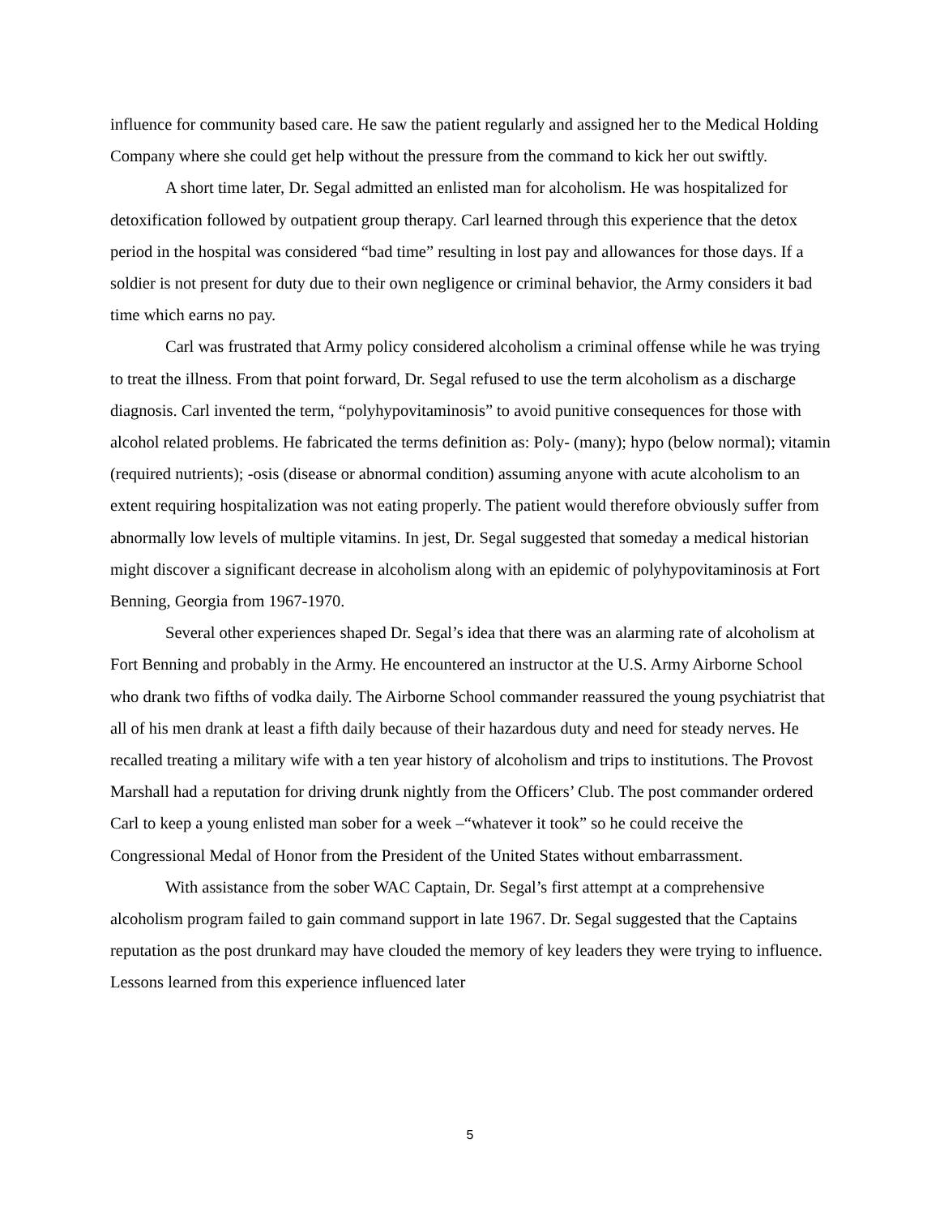influence for community based care. He saw the patient regularly and assigned her to the Medical Holding Company where she could get help without the pressure from the command to kick her out swiftly.
A short time later, Dr. Segal admitted an enlisted man for alcoholism. He was hospitalized for detoxification followed by outpatient group therapy. Carl learned through this experience that the detox period in the hospital was considered “bad time” resulting in lost pay and allowances for those days. If a soldier is not present for duty due to their own negligence or criminal behavior, the Army considers it bad time which earns no pay.
Carl was frustrated that Army policy considered alcoholism a criminal offense while he was trying to treat the illness. From that point forward, Dr. Segal refused to use the term alcoholism as a discharge diagnosis. Carl invented the term, “polyhypovitaminosis” to avoid punitive consequences for those with alcohol related problems. He fabricated the terms definition as: Poly- (many); hypo (below normal); vitamin (required nutrients); -osis (disease or abnormal condition) assuming anyone with acute alcoholism to an extent requiring hospitalization was not eating properly. The patient would therefore obviously suffer from abnormally low levels of multiple vitamins. In jest, Dr. Segal suggested that someday a medical historian might discover a significant decrease in alcoholism along with an epidemic of polyhypovitaminosis at Fort Benning, Georgia from 1967-1970.
Several other experiences shaped Dr. Segal’s idea that there was an alarming rate of alcoholism at Fort Benning and probably in the Army. He encountered an instructor at the U.S. Army Airborne School who drank two fifths of vodka daily. The Airborne School commander reassured the young psychiatrist that all of his men drank at least a fifth daily because of their hazardous duty and need for steady nerves. He recalled treating a military wife with a ten year history of alcoholism and trips to institutions. The Provost Marshall had a reputation for driving drunk nightly from the Officers’ Club. The post commander ordered Carl to keep a young enlisted man sober for a week –“whatever it took” so he could receive the Congressional Medal of Honor from the President of the United States without embarrassment.
With assistance from the sober WAC Captain, Dr. Segal’s first attempt at a comprehensive alcoholism program failed to gain command support in late 1967. Dr. Segal suggested that the Captains reputation as the post drunkard may have clouded the memory of key leaders they were trying to influence. Lessons learned from this experience influenced later
5